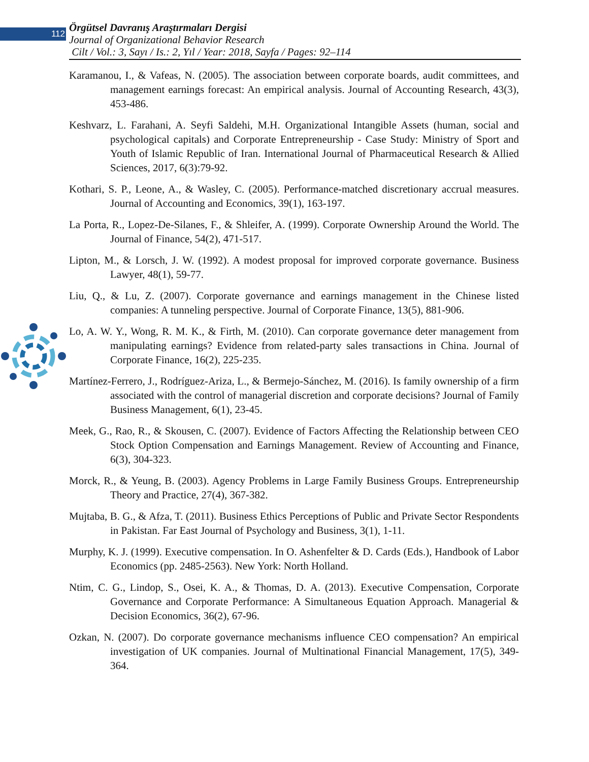112
Örgütsel Davranış Araştırmaları Dergisi
Journal of Organizational Behavior Research
Cilt / Vol.: 3, Sayı / Is.: 2, Yıl / Year: 2018, Sayfa / Pages: 92–114
Karamanou, I., & Vafeas, N. (2005). The association between corporate boards, audit committees, and management earnings forecast: An empirical analysis. Journal of Accounting Research, 43(3), 453-486.
Keshvarz, L. Farahani, A. Seyfi Saldehi, M.H. Organizational Intangible Assets (human, social and psychological capitals) and Corporate Entrepreneurship - Case Study: Ministry of Sport and Youth of Islamic Republic of Iran. International Journal of Pharmaceutical Research & Allied Sciences, 2017, 6(3):79-92.
Kothari, S. P., Leone, A., & Wasley, C. (2005). Performance-matched discretionary accrual measures. Journal of Accounting and Economics, 39(1), 163-197.
La Porta, R., Lopez-De-Silanes, F., & Shleifer, A. (1999). Corporate Ownership Around the World. The Journal of Finance, 54(2), 471-517.
Lipton, M., & Lorsch, J. W. (1992). A modest proposal for improved corporate governance. Business Lawyer, 48(1), 59-77.
Liu, Q., & Lu, Z. (2007). Corporate governance and earnings management in the Chinese listed companies: A tunneling perspective. Journal of Corporate Finance, 13(5), 881-906.
Lo, A. W. Y., Wong, R. M. K., & Firth, M. (2010). Can corporate governance deter management from manipulating earnings? Evidence from related-party sales transactions in China. Journal of Corporate Finance, 16(2), 225-235.
Martínez-Ferrero, J., Rodríguez-Ariza, L., & Bermejo-Sánchez, M. (2016). Is family ownership of a firm associated with the control of managerial discretion and corporate decisions? Journal of Family Business Management, 6(1), 23-45.
Meek, G., Rao, R., & Skousen, C. (2007). Evidence of Factors Affecting the Relationship between CEO Stock Option Compensation and Earnings Management. Review of Accounting and Finance, 6(3), 304-323.
Morck, R., & Yeung, B. (2003). Agency Problems in Large Family Business Groups. Entrepreneurship Theory and Practice, 27(4), 367-382.
Mujtaba, B. G., & Afza, T. (2011). Business Ethics Perceptions of Public and Private Sector Respondents in Pakistan. Far East Journal of Psychology and Business, 3(1), 1-11.
Murphy, K. J. (1999). Executive compensation. In O. Ashenfelter & D. Cards (Eds.), Handbook of Labor Economics (pp. 2485-2563). New York: North Holland.
Ntim, C. G., Lindop, S., Osei, K. A., & Thomas, D. A. (2013). Executive Compensation, Corporate Governance and Corporate Performance: A Simultaneous Equation Approach. Managerial & Decision Economics, 36(2), 67-96.
Ozkan, N. (2007). Do corporate governance mechanisms influence CEO compensation? An empirical investigation of UK companies. Journal of Multinational Financial Management, 17(5), 349-364.